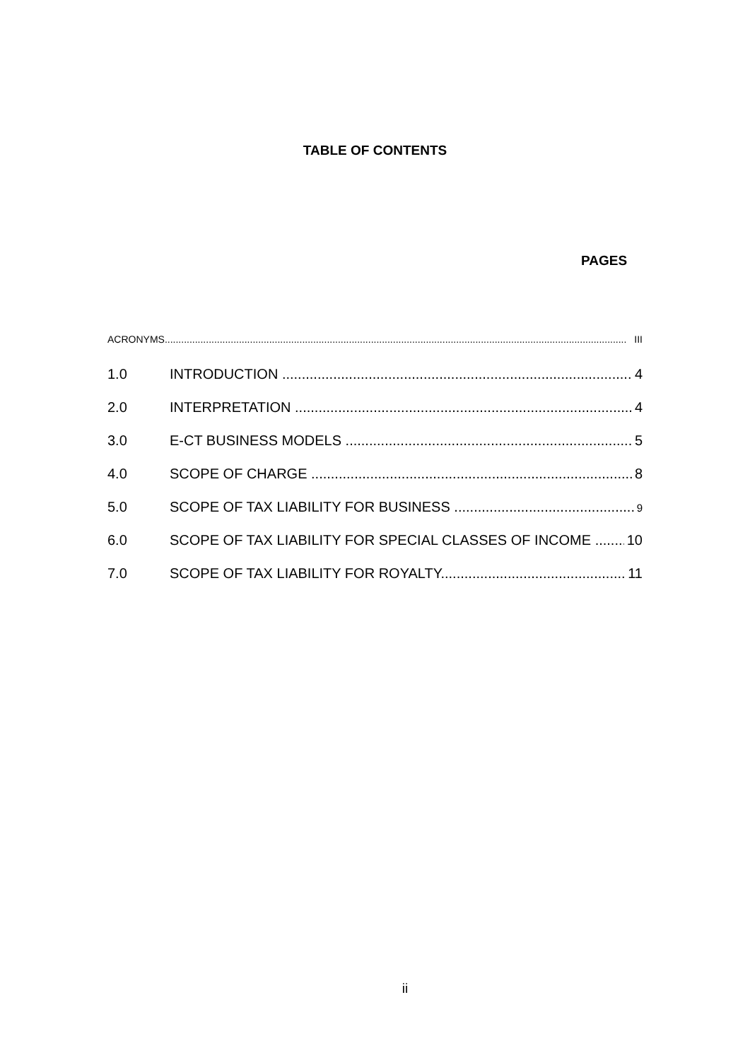TABLE OF CONTENTS
PAGES
ACRONYMS III
1.0 INTRODUCTION 4
2.0 INTERPRETATION 4
3.0 E-CT BUSINESS MODELS 5
4.0 SCOPE OF CHARGE 8
5.0 SCOPE OF TAX LIABILITY FOR BUSINESS 9
6.0 SCOPE OF TAX LIABILITY FOR SPECIAL CLASSES OF INCOME 10
7.0 SCOPE OF TAX LIABILITY FOR ROYALTY 11
ii